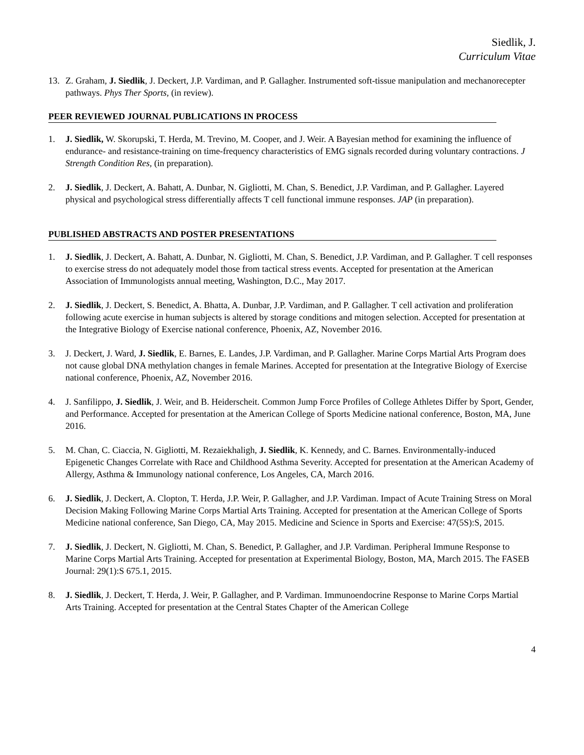Siedlik, J.
Curriculum Vitae
13. Z. Graham, J. Siedlik, J. Deckert, J.P. Vardiman, and P. Gallagher. Instrumented soft-tissue manipulation and mechanorecepter pathways. Phys Ther Sports, (in review).
PEER REVIEWED JOURNAL PUBLICATIONS IN PROCESS
1. J. Siedlik, W. Skorupski, T. Herda, M. Trevino, M. Cooper, and J. Weir. A Bayesian method for examining the influence of endurance- and resistance-training on time-frequency characteristics of EMG signals recorded during voluntary contractions. J Strength Condition Res, (in preparation).
2. J. Siedlik, J. Deckert, A. Bahatt, A. Dunbar, N. Gigliotti, M. Chan, S. Benedict, J.P. Vardiman, and P. Gallagher. Layered physical and psychological stress differentially affects T cell functional immune responses. JAP (in preparation).
PUBLISHED ABSTRACTS AND POSTER PRESENTATIONS
1. J. Siedlik, J. Deckert, A. Bahatt, A. Dunbar, N. Gigliotti, M. Chan, S. Benedict, J.P. Vardiman, and P. Gallagher. T cell responses to exercise stress do not adequately model those from tactical stress events. Accepted for presentation at the American Association of Immunologists annual meeting, Washington, D.C., May 2017.
2. J. Siedlik, J. Deckert, S. Benedict, A. Bhatta, A. Dunbar, J.P. Vardiman, and P. Gallagher. T cell activation and proliferation following acute exercise in human subjects is altered by storage conditions and mitogen selection. Accepted for presentation at the Integrative Biology of Exercise national conference, Phoenix, AZ, November 2016.
3. J. Deckert, J. Ward, J. Siedlik, E. Barnes, E. Landes, J.P. Vardiman, and P. Gallagher. Marine Corps Martial Arts Program does not cause global DNA methylation changes in female Marines. Accepted for presentation at the Integrative Biology of Exercise national conference, Phoenix, AZ, November 2016.
4. J. Sanfilippo, J. Siedlik, J. Weir, and B. Heiderscheit. Common Jump Force Profiles of College Athletes Differ by Sport, Gender, and Performance. Accepted for presentation at the American College of Sports Medicine national conference, Boston, MA, June 2016.
5. M. Chan, C. Ciaccia, N. Gigliotti, M. Rezaiekhaligh, J. Siedlik, K. Kennedy, and C. Barnes. Environmentally-induced Epigenetic Changes Correlate with Race and Childhood Asthma Severity. Accepted for presentation at the American Academy of Allergy, Asthma & Immunology national conference, Los Angeles, CA, March 2016.
6. J. Siedlik, J. Deckert, A. Clopton, T. Herda, J.P. Weir, P. Gallagher, and J.P. Vardiman. Impact of Acute Training Stress on Moral Decision Making Following Marine Corps Martial Arts Training. Accepted for presentation at the American College of Sports Medicine national conference, San Diego, CA, May 2015. Medicine and Science in Sports and Exercise: 47(5S):S, 2015.
7. J. Siedlik, J. Deckert, N. Gigliotti, M. Chan, S. Benedict, P. Gallagher, and J.P. Vardiman. Peripheral Immune Response to Marine Corps Martial Arts Training. Accepted for presentation at Experimental Biology, Boston, MA, March 2015. The FASEB Journal: 29(1):S 675.1, 2015.
8. J. Siedlik, J. Deckert, T. Herda, J. Weir, P. Gallagher, and P. Vardiman. Immunoendocrine Response to Marine Corps Martial Arts Training. Accepted for presentation at the Central States Chapter of the American College
4